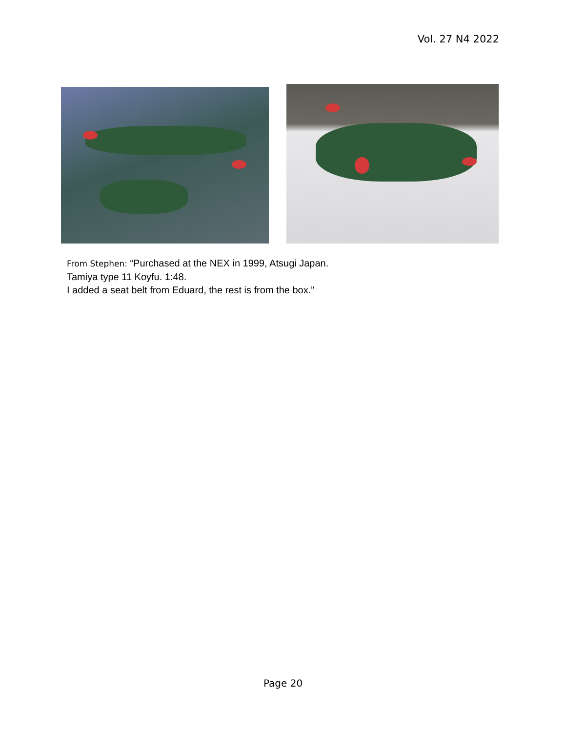Vol. 27 N4 2022
From Stephen: “Purchased at the NEX in 1999, Atsugi Japan.
Tamiya type 11 Koyfu. 1:48.
I added a seat belt from Eduard, the rest is from the box.”
Page 20